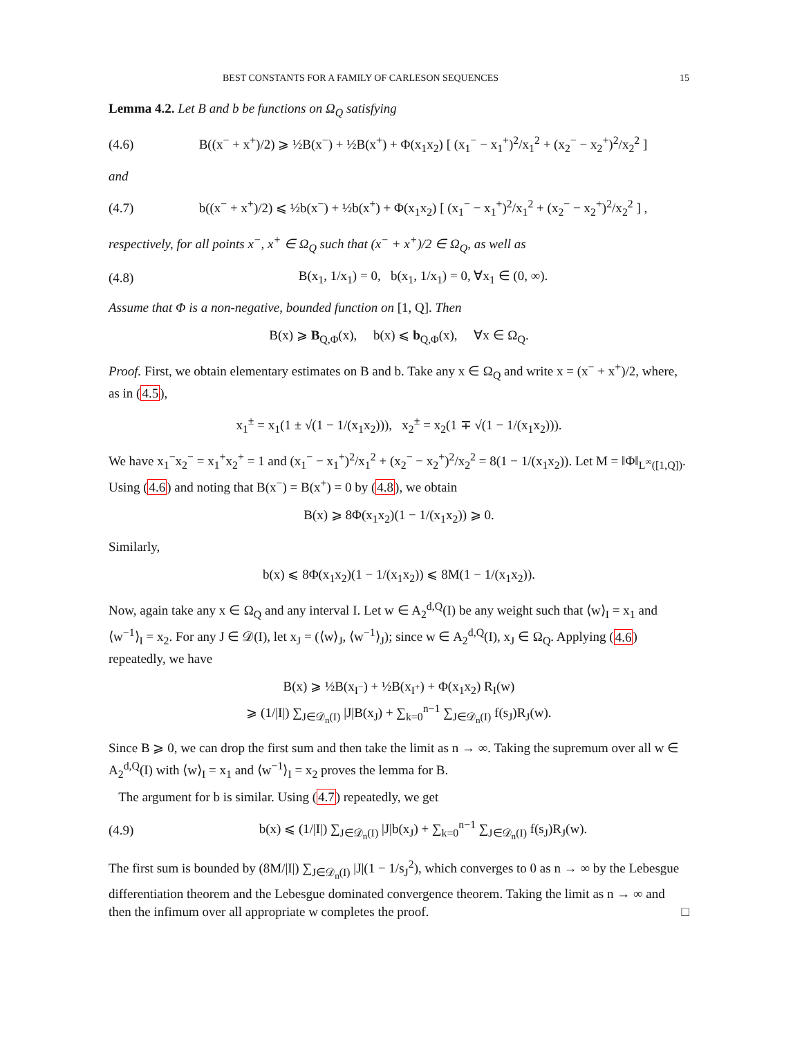BEST CONSTANTS FOR A FAMILY OF CARLESON SEQUENCES 15
Lemma 4.2. Let B and b be functions on Ω<sub>Q</sub> satisfying
(4.6) B((x<sup>−</sup> + x<sup>+</sup>)/2) ⩾ ½B(x<sup>−</sup>) + ½B(x<sup>+</sup>) + Φ(x<sub>1</sub>x<sub>2</sub>) [ (x<sub>1</sub><sup>−</sup> − x<sub>1</sub><sup>+</sup>)<sup>2</sup>/x<sub>1</sub><sup>2</sup> + (x<sub>2</sub><sup>−</sup> − x<sub>2</sub><sup>+</sup>)<sup>2</sup>/x<sub>2</sub><sup>2</sup> ]
and
(4.7) b((x<sup>−</sup> + x<sup>+</sup>)/2) ⩽ ½b(x<sup>−</sup>) + ½b(x<sup>+</sup>) + Φ(x<sub>1</sub>x<sub>2</sub>) [ (x<sub>1</sub><sup>−</sup> − x<sub>1</sub><sup>+</sup>)<sup>2</sup>/x<sub>1</sub><sup>2</sup> + (x<sub>2</sub><sup>−</sup> − x<sub>2</sub><sup>+</sup>)<sup>2</sup>/x<sub>2</sub><sup>2</sup> ] ,
respectively, for all points x<sup>−</sup>, x<sup>+</sup> ∈ Ω<sub>Q</sub> such that (x<sup>−</sup> + x<sup>+</sup>)/2 ∈ Ω<sub>Q</sub>, as well as
(4.8) B(x<sub>1</sub>, 1/x<sub>1</sub>) = 0, b(x<sub>1</sub>, 1/x<sub>1</sub>) = 0, ∀x<sub>1</sub> ∈ (0, ∞).
Assume that Φ is a non-negative, bounded function on [1, Q]. Then
B(x) ⩾ B<sub>Q,Φ</sub>(x), b(x) ⩽ b<sub>Q,Φ</sub>(x), ∀x ∈ Ω<sub>Q</sub>.
Proof. First, we obtain elementary estimates on B and b. Take any x ∈ Ω<sub>Q</sub> and write x = (x<sup>−</sup> + x<sup>+</sup>)/2, where, as in (4.5),
x<sub>1</sub><sup>±</sup> = x<sub>1</sub>(1 ± √(1 − 1/(x<sub>1</sub>x<sub>2</sub>))), x<sub>2</sub><sup>±</sup> = x<sub>2</sub>(1 ∓ √(1 − 1/(x<sub>1</sub>x<sub>2</sub>))).
We have x<sub>1</sub><sup>−</sup>x<sub>2</sub><sup>−</sup> = x<sub>1</sub><sup>+</sup>x<sub>2</sub><sup>+</sup> = 1 and (x<sub>1</sub><sup>−</sup> − x<sub>1</sub><sup>+</sup>)<sup>2</sup>/x<sub>1</sub><sup>2</sup> + (x<sub>2</sub><sup>−</sup> − x<sub>2</sub><sup>+</sup>)<sup>2</sup>/x<sub>2</sub><sup>2</sup> = 8(1 − 1/(x<sub>1</sub>x<sub>2</sub>)). Let M = ‖Φ‖<sub>L<sup>∞</sup>([1,Q])</sub>. Using (4.6) and noting that B(x<sup>−</sup>) = B(x<sup>+</sup>) = 0 by (4.8), we obtain
B(x) ⩾ 8Φ(x<sub>1</sub>x<sub>2</sub>)(1 − 1/(x<sub>1</sub>x<sub>2</sub>)) ⩾ 0.
Similarly,
b(x) ⩽ 8Φ(x<sub>1</sub>x<sub>2</sub>)(1 − 1/(x<sub>1</sub>x<sub>2</sub>)) ⩽ 8M(1 − 1/(x<sub>1</sub>x<sub>2</sub>)).
Now, again take any x ∈ Ω<sub>Q</sub> and any interval I. Let w ∈ A<sub>2</sub><sup>d,Q</sup>(I) be any weight such that ⟨w⟩<sub>I</sub> = x<sub>1</sub> and ⟨w<sup>−1</sup>⟩<sub>I</sub> = x<sub>2</sub>. For any J ∈ 𝒟(I), let x<sub>J</sub> = (⟨w⟩<sub>J</sub>, ⟨w<sup>−1</sup>⟩<sub>J</sub>); since w ∈ A<sub>2</sub><sup>d,Q</sup>(I), x<sub>J</sub> ∈ Ω<sub>Q</sub>. Applying (4.6) repeatedly, we have
B(x) ⩾ ½B(x<sub>I<sup>−</sup></sub>) + ½B(x<sub>I<sup>+</sup></sub>) + Φ(x<sub>1</sub>x<sub>2</sub>) R<sub>I</sub>(w)
⩾ (1/|I|) ∑<sub>J∈𝒟<sub>n</sub>(I)</sub> |J|B(x<sub>J</sub>) + ∑<sub>k=0</sub><sup>n−1</sup> ∑<sub>J∈𝒟<sub>n</sub>(I)</sub> f(s<sub>J</sub>)R<sub>J</sub>(w).
Since B ⩾ 0, we can drop the first sum and then take the limit as n → ∞. Taking the supremum over all w ∈ A<sub>2</sub><sup>d,Q</sup>(I) with ⟨w⟩<sub>I</sub> = x<sub>1</sub> and ⟨w<sup>−1</sup>⟩<sub>I</sub> = x<sub>2</sub> proves the lemma for B.
The argument for b is similar. Using (4.7) repeatedly, we get
(4.9) b(x) ⩽ (1/|I|) ∑<sub>J∈𝒟<sub>n</sub>(I)</sub> |J|b(x<sub>J</sub>) + ∑<sub>k=0</sub><sup>n−1</sup> ∑<sub>J∈𝒟<sub>n</sub>(I)</sub> f(s<sub>J</sub>)R<sub>J</sub>(w).
The first sum is bounded by (8M/|I|) ∑<sub>J∈𝒟<sub>n</sub>(I)</sub> |J|(1 − 1/s<sub>J</sub><sup>2</sup>), which converges to 0 as n → ∞ by the Lebesgue differentiation theorem and the Lebesgue dominated convergence theorem. Taking the limit as n → ∞ and then the infimum over all appropriate w completes the proof. □